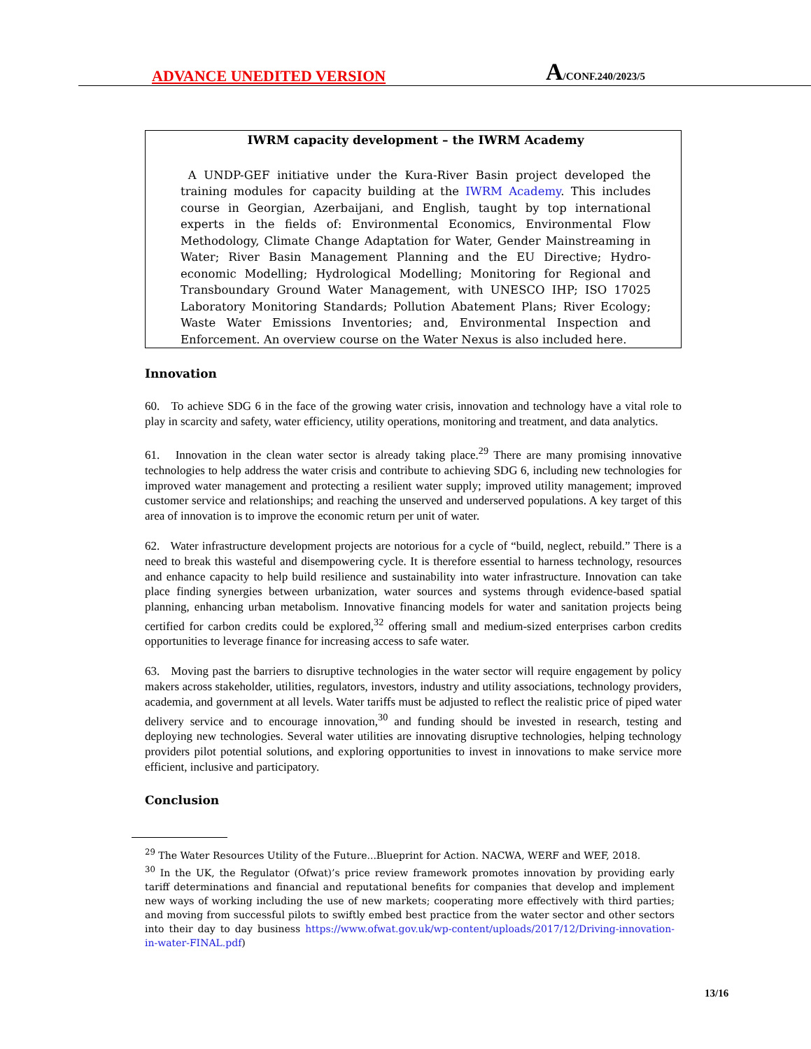ADVANCE UNEDITED VERSION
A/CONF.240/2023/5
IWRM capacity development – the IWRM Academy
A UNDP-GEF initiative under the Kura-River Basin project developed the training modules for capacity building at the IWRM Academy. This includes course in Georgian, Azerbaijani, and English, taught by top international experts in the fields of: Environmental Economics, Environmental Flow Methodology, Climate Change Adaptation for Water, Gender Mainstreaming in Water; River Basin Management Planning and the EU Directive; Hydro-economic Modelling; Hydrological Modelling; Monitoring for Regional and Transboundary Ground Water Management, with UNESCO IHP; ISO 17025 Laboratory Monitoring Standards; Pollution Abatement Plans; River Ecology; Waste Water Emissions Inventories; and, Environmental Inspection and Enforcement. An overview course on the Water Nexus is also included here.
Innovation
60. To achieve SDG 6 in the face of the growing water crisis, innovation and technology have a vital role to play in scarcity and safety, water efficiency, utility operations, monitoring and treatment, and data analytics.
61. Innovation in the clean water sector is already taking place.<sup>29</sup> There are many promising innovative technologies to help address the water crisis and contribute to achieving SDG 6, including new technologies for improved water management and protecting a resilient water supply; improved utility management; improved customer service and relationships; and reaching the unserved and underserved populations. A key target of this area of innovation is to improve the economic return per unit of water.
62. Water infrastructure development projects are notorious for a cycle of “build, neglect, rebuild.” There is a need to break this wasteful and disempowering cycle. It is therefore essential to harness technology, resources and enhance capacity to help build resilience and sustainability into water infrastructure. Innovation can take place finding synergies between urbanization, water sources and systems through evidence-based spatial planning, enhancing urban metabolism. Innovative financing models for water and sanitation projects being certified for carbon credits could be explored,<sup>32</sup> offering small and medium-sized enterprises carbon credits opportunities to leverage finance for increasing access to safe water.
63. Moving past the barriers to disruptive technologies in the water sector will require engagement by policy makers across stakeholder, utilities, regulators, investors, industry and utility associations, technology providers, academia, and government at all levels. Water tariffs must be adjusted to reflect the realistic price of piped water delivery service and to encourage innovation,<sup>30</sup> and funding should be invested in research, testing and deploying new technologies. Several water utilities are innovating disruptive technologies, helping technology providers pilot potential solutions, and exploring opportunities to invest in innovations to make service more efficient, inclusive and participatory.
Conclusion
<sup>29</sup> The Water Resources Utility of the Future...Blueprint for Action. NACWA, WERF and WEF, 2018.
<sup>30</sup> In the UK, the Regulator (Ofwat)’s price review framework promotes innovation by providing early tariff determinations and financial and reputational benefits for companies that develop and implement new ways of working including the use of new markets; cooperating more effectively with third parties; and moving from successful pilots to swiftly embed best practice from the water sector and other sectors into their day to day business https://www.ofwat.gov.uk/wp-content/uploads/2017/12/Driving-innovation-in-water-FINAL.pdf)
13/16